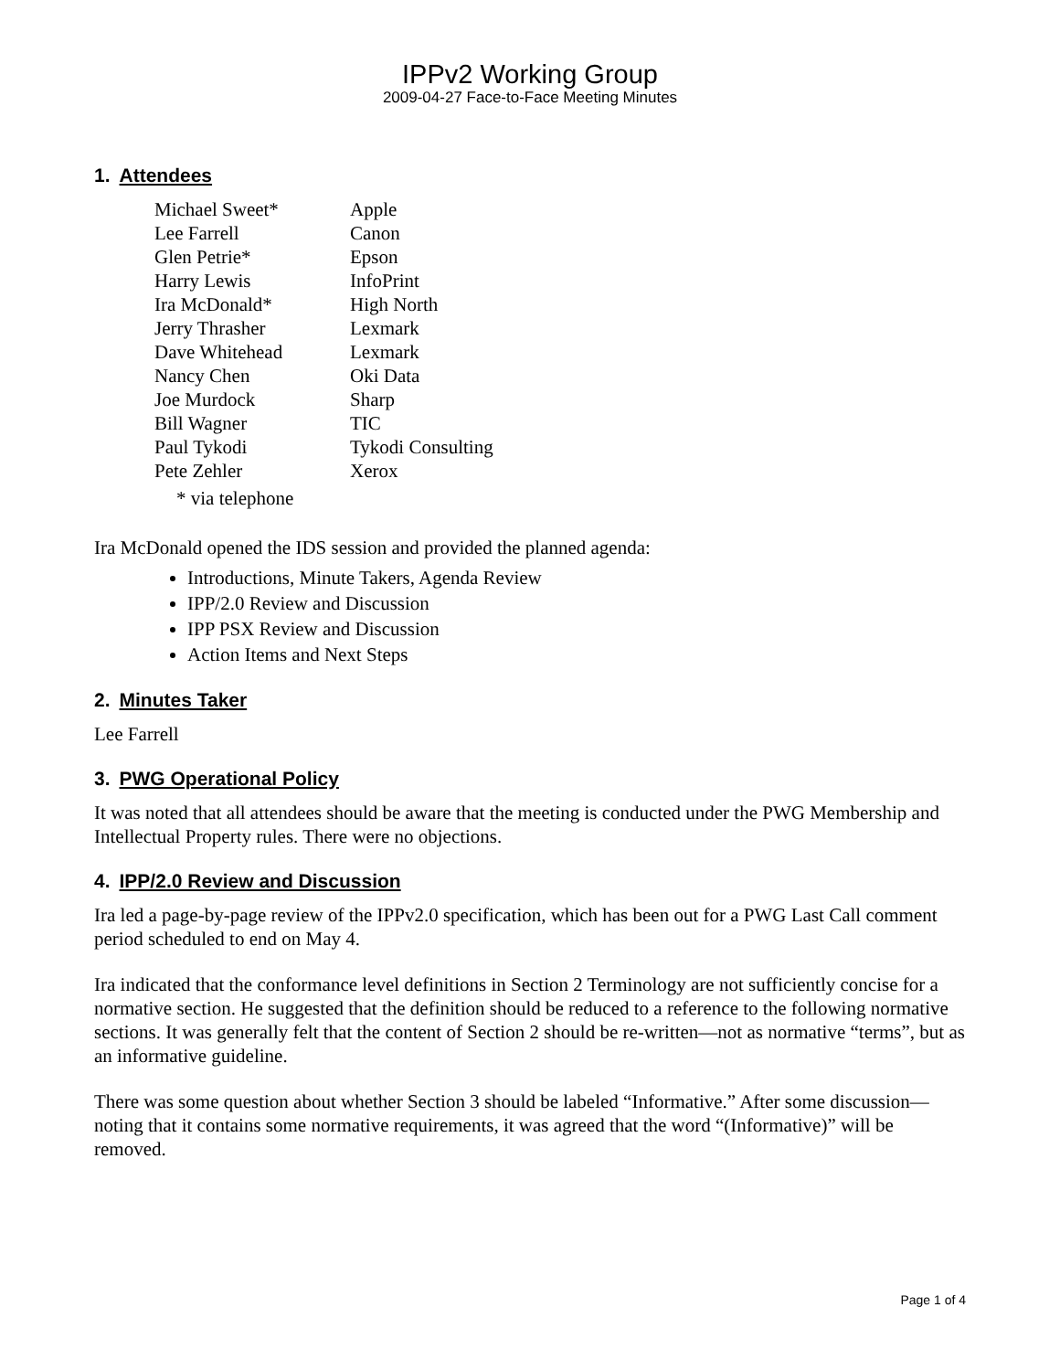IPPv2 Working Group
2009-04-27 Face-to-Face Meeting Minutes
1. Attendees
| Michael Sweet* | Apple |
| Lee Farrell | Canon |
| Glen Petrie* | Epson |
| Harry Lewis | InfoPrint |
| Ira McDonald* | High North |
| Jerry Thrasher | Lexmark |
| Dave Whitehead | Lexmark |
| Nancy Chen | Oki Data |
| Joe Murdock | Sharp |
| Bill Wagner | TIC |
| Paul Tykodi | Tykodi Consulting |
| Pete Zehler | Xerox |
* via telephone
Ira McDonald opened the IDS session and provided the planned agenda:
Introductions, Minute Takers, Agenda Review
IPP/2.0 Review and Discussion
IPP PSX Review and Discussion
Action Items and Next Steps
2. Minutes Taker
Lee Farrell
3. PWG Operational Policy
It was noted that all attendees should be aware that the meeting is conducted under the PWG Membership and Intellectual Property rules. There were no objections.
4. IPP/2.0 Review and Discussion
Ira led a page-by-page review of the IPPv2.0 specification, which has been out for a PWG Last Call comment period scheduled to end on May 4.
Ira indicated that the conformance level definitions in Section 2 Terminology are not sufficiently concise for a normative section. He suggested that the definition should be reduced to a reference to the following normative sections. It was generally felt that the content of Section 2 should be re-written—not as normative “terms”, but as an informative guideline.
There was some question about whether Section 3 should be labeled “Informative.” After some discussion—noting that it contains some normative requirements, it was agreed that the word “(Informative)” will be removed.
Page 1 of 4